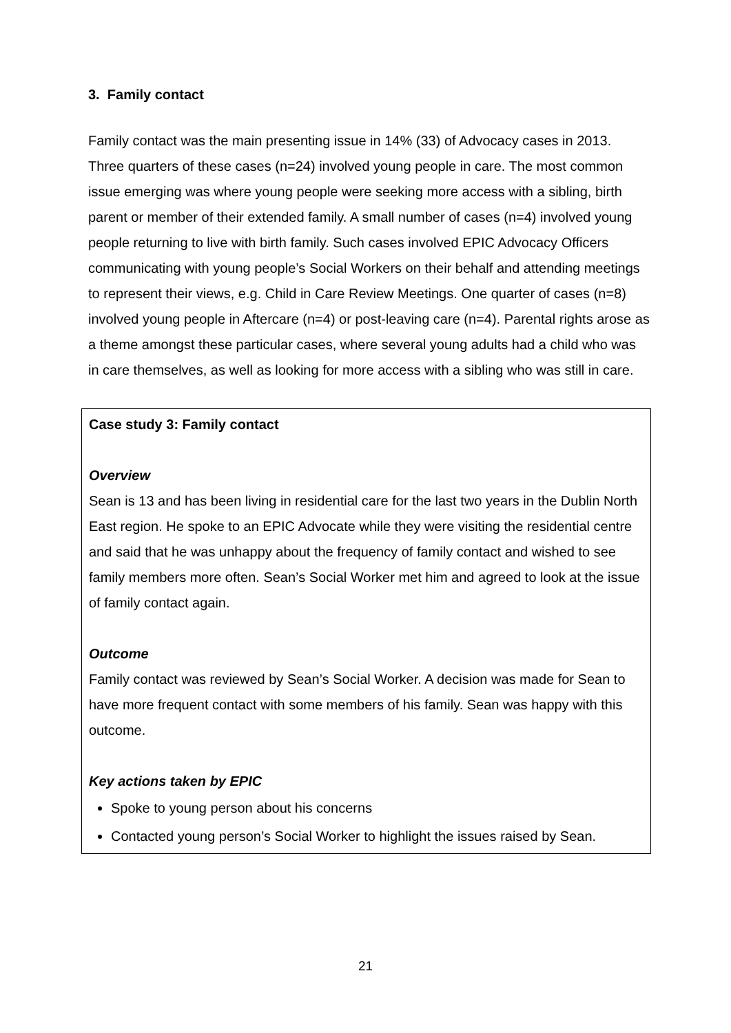3. Family contact
Family contact was the main presenting issue in 14% (33) of Advocacy cases in 2013. Three quarters of these cases (n=24) involved young people in care. The most common issue emerging was where young people were seeking more access with a sibling, birth parent or member of their extended family. A small number of cases (n=4) involved young people returning to live with birth family. Such cases involved EPIC Advocacy Officers communicating with young people’s Social Workers on their behalf and attending meetings to represent their views, e.g. Child in Care Review Meetings. One quarter of cases (n=8) involved young people in Aftercare (n=4) or post-leaving care (n=4). Parental rights arose as a theme amongst these particular cases, where several young adults had a child who was in care themselves, as well as looking for more access with a sibling who was still in care.
Case study 3: Family contact
Overview
Sean is 13 and has been living in residential care for the last two years in the Dublin North East region. He spoke to an EPIC Advocate while they were visiting the residential centre and said that he was unhappy about the frequency of family contact and wished to see family members more often. Sean’s Social Worker met him and agreed to look at the issue of family contact again.
Outcome
Family contact was reviewed by Sean’s Social Worker. A decision was made for Sean to have more frequent contact with some members of his family. Sean was happy with this outcome.
Key actions taken by EPIC
Spoke to young person about his concerns
Contacted young person’s Social Worker to highlight the issues raised by Sean.
21